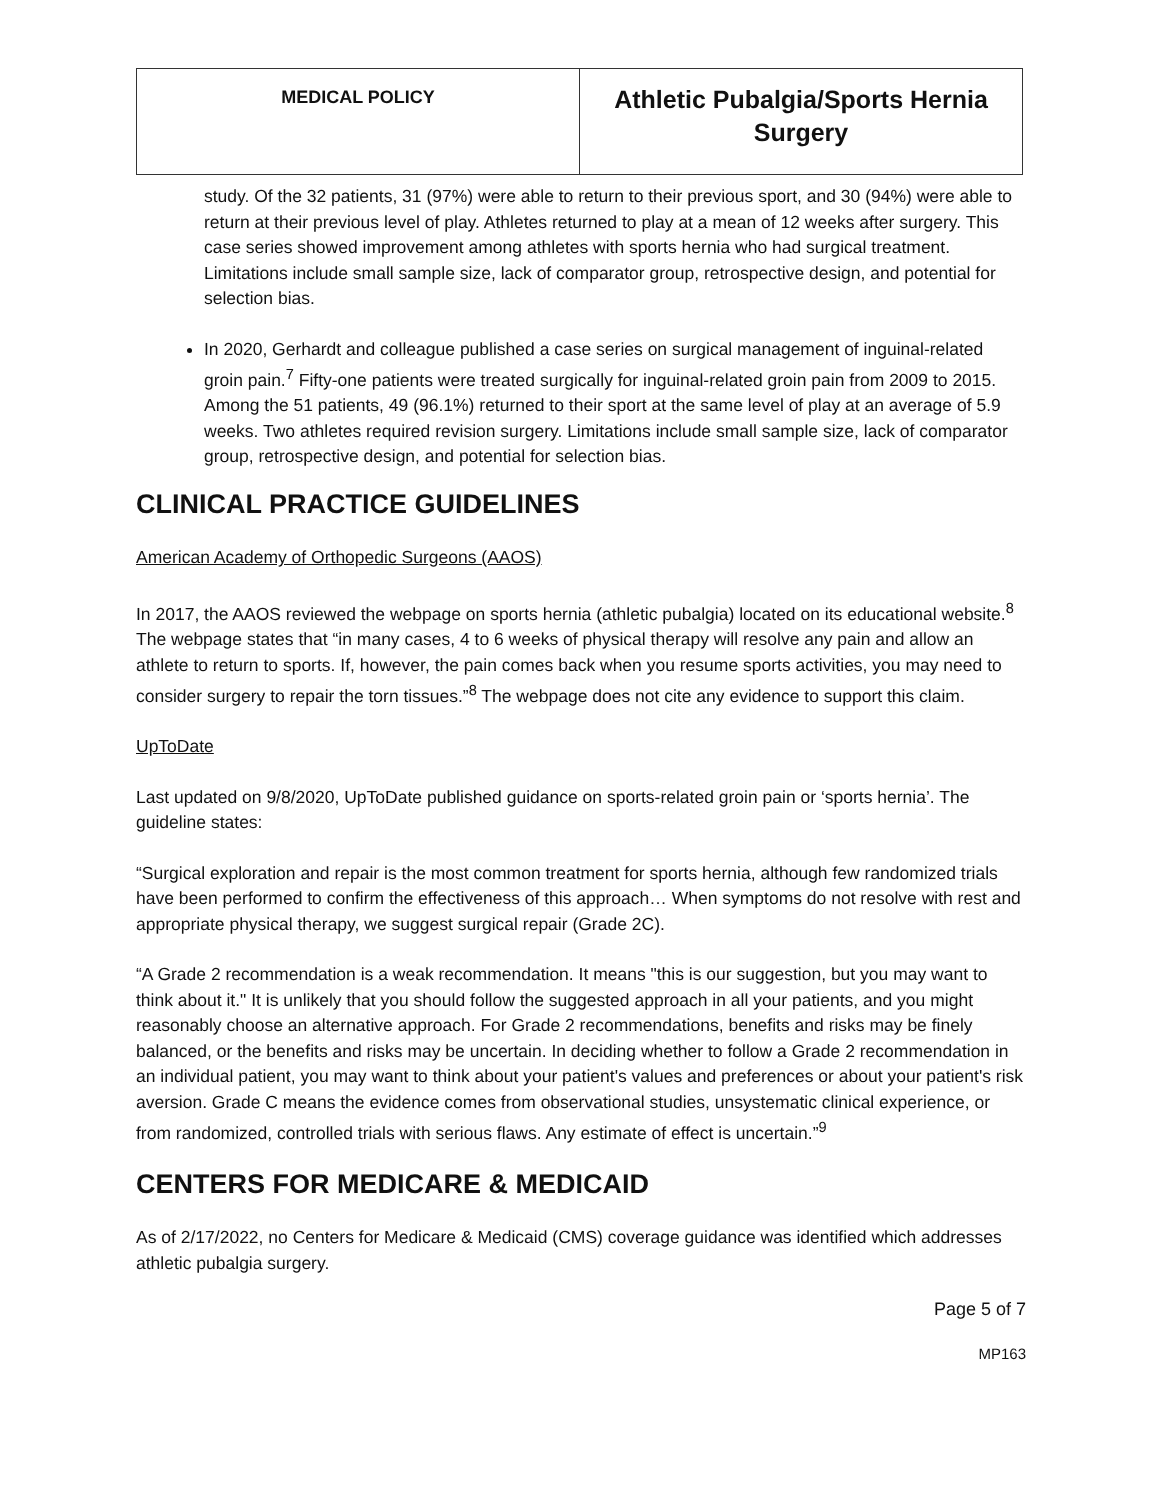| MEDICAL POLICY | Athletic Pubalgia/Sports Hernia Surgery |
study. Of the 32 patients, 31 (97%) were able to return to their previous sport, and 30 (94%) were able to return at their previous level of play. Athletes returned to play at a mean of 12 weeks after surgery. This case series showed improvement among athletes with sports hernia who had surgical treatment. Limitations include small sample size, lack of comparator group, retrospective design, and potential for selection bias.
In 2020, Gerhardt and colleague published a case series on surgical management of inguinal-related groin pain.<sup>7</sup> Fifty-one patients were treated surgically for inguinal-related groin pain from 2009 to 2015. Among the 51 patients, 49 (96.1%) returned to their sport at the same level of play at an average of 5.9 weeks. Two athletes required revision surgery. Limitations include small sample size, lack of comparator group, retrospective design, and potential for selection bias.
CLINICAL PRACTICE GUIDELINES
American Academy of Orthopedic Surgeons (AAOS)
In 2017, the AAOS reviewed the webpage on sports hernia (athletic pubalgia) located on its educational website.<sup>8</sup> The webpage states that “in many cases, 4 to 6 weeks of physical therapy will resolve any pain and allow an athlete to return to sports. If, however, the pain comes back when you resume sports activities, you may need to consider surgery to repair the torn tissues.”<sup>8</sup> The webpage does not cite any evidence to support this claim.
UpToDate
Last updated on 9/8/2020, UpToDate published guidance on sports-related groin pain or ‘sports hernia’. The guideline states:
“Surgical exploration and repair is the most common treatment for sports hernia, although few randomized trials have been performed to confirm the effectiveness of this approach… When symptoms do not resolve with rest and appropriate physical therapy, we suggest surgical repair (Grade 2C).
“A Grade 2 recommendation is a weak recommendation. It means "this is our suggestion, but you may want to think about it." It is unlikely that you should follow the suggested approach in all your patients, and you might reasonably choose an alternative approach. For Grade 2 recommendations, benefits and risks may be finely balanced, or the benefits and risks may be uncertain. In deciding whether to follow a Grade 2 recommendation in an individual patient, you may want to think about your patient's values and preferences or about your patient's risk aversion. Grade C means the evidence comes from observational studies, unsystematic clinical experience, or from randomized, controlled trials with serious flaws. Any estimate of effect is uncertain.”<sup>9</sup>
CENTERS FOR MEDICARE & MEDICAID
As of 2/17/2022, no Centers for Medicare & Medicaid (CMS) coverage guidance was identified which addresses athletic pubalgia surgery.
Page 5 of 7
MP163